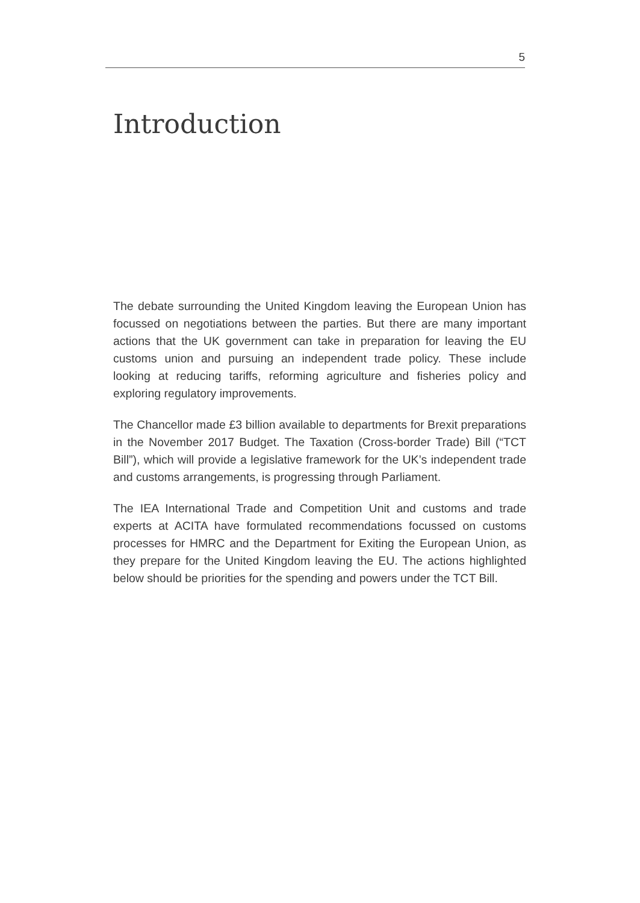5
Introduction
The debate surrounding the United Kingdom leaving the European Union has focussed on negotiations between the parties. But there are many important actions that the UK government can take in preparation for leaving the EU customs union and pursuing an independent trade policy. These include looking at reducing tariffs, reforming agriculture and fisheries policy and exploring regulatory improvements.
The Chancellor made £3 billion available to departments for Brexit preparations in the November 2017 Budget. The Taxation (Cross-border Trade) Bill (“TCT Bill”), which will provide a legislative framework for the UK’s independent trade and customs arrangements, is progressing through Parliament.
The IEA International Trade and Competition Unit and customs and trade experts at ACITA have formulated recommendations focussed on customs processes for HMRC and the Department for Exiting the European Union, as they prepare for the United Kingdom leaving the EU. The actions highlighted below should be priorities for the spending and powers under the TCT Bill.